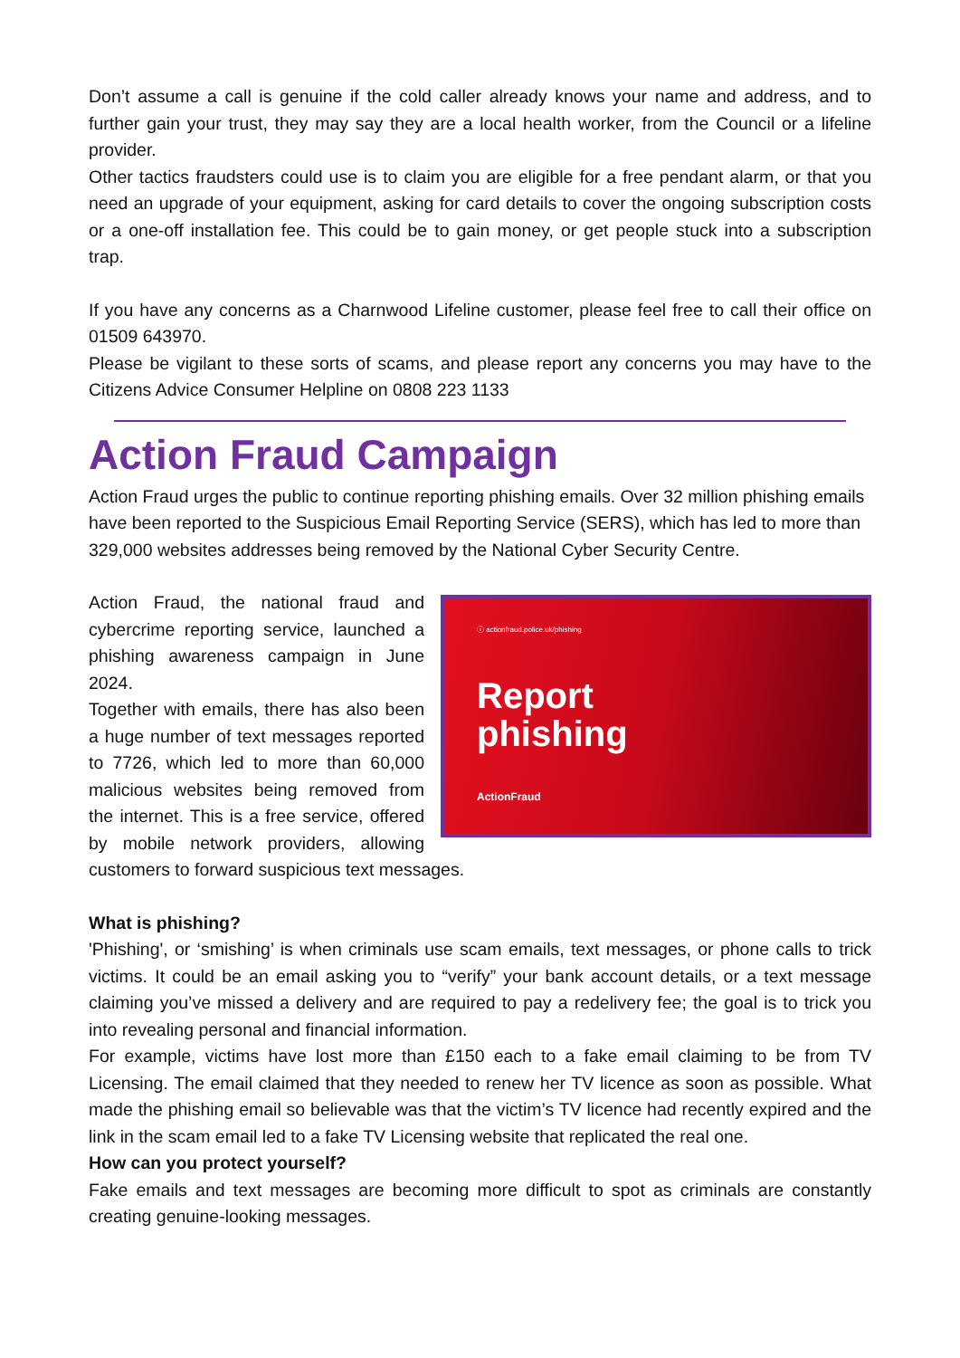Don’t assume a call is genuine if the cold caller already knows your name and address, and to further gain your trust, they may say they are a local health worker, from the Council or a lifeline provider.
Other tactics fraudsters could use is to claim you are eligible for a free pendant alarm, or that you need an upgrade of your equipment, asking for card details to cover the ongoing subscription costs or a one-off installation fee. This could be to gain money, or get people stuck into a subscription trap.
If you have any concerns as a Charnwood Lifeline customer, please feel free to call their office on 01509 643970.
Please be vigilant to these sorts of scams, and please report any concerns you may have to the Citizens Advice Consumer Helpline on 0808 223 1133
Action Fraud Campaign
Action Fraud urges the public to continue reporting phishing emails. Over 32 million phishing emails have been reported to the Suspicious Email Reporting Service (SERS), which has led to more than 329,000 websites addresses being removed by the National Cyber Security Centre.
ⓘ actionfraud.police.uk/phishing
Report
phishing
ActionFraud
Action Fraud, the national fraud and cybercrime reporting service, launched a phishing awareness campaign in June 2024.
Together with emails, there has also been a huge number of text messages reported to 7726, which led to more than 60,000 malicious websites being removed from the internet. This is a free service, offered by mobile network providers, allowing customers to forward suspicious text messages.
What is phishing?
'Phishing', or ‘smishing’ is when criminals use scam emails, text messages, or phone calls to trick victims. It could be an email asking you to “verify” your bank account details, or a text message claiming you’ve missed a delivery and are required to pay a redelivery fee; the goal is to trick you into revealing personal and financial information.
For example, victims have lost more than £150 each to a fake email claiming to be from TV Licensing. The email claimed that they needed to renew her TV licence as soon as possible. What made the phishing email so believable was that the victim’s TV licence had recently expired and the link in the scam email led to a fake TV Licensing website that replicated the real one.
How can you protect yourself?
Fake emails and text messages are becoming more difficult to spot as criminals are constantly creating genuine-looking messages.